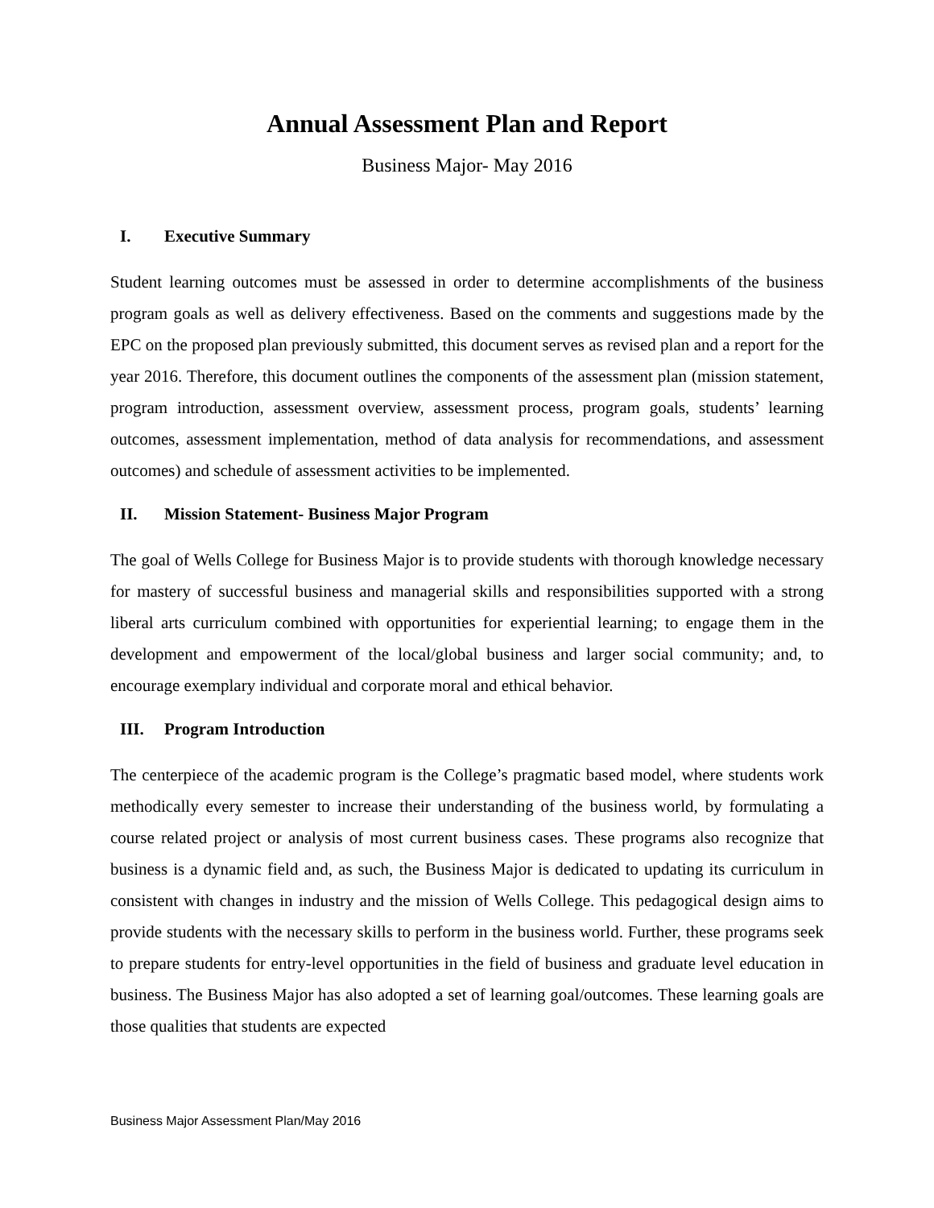Annual Assessment Plan and Report
Business Major- May 2016
I. Executive Summary
Student learning outcomes must be assessed in order to determine accomplishments of the business program goals as well as delivery effectiveness. Based on the comments and suggestions made by the EPC on the proposed plan previously submitted, this document serves as revised plan and a report for the year 2016. Therefore, this document outlines the components of the assessment plan (mission statement, program introduction, assessment overview, assessment process, program goals, students’ learning outcomes, assessment implementation, method of data analysis for recommendations, and assessment outcomes) and schedule of assessment activities to be implemented.
II. Mission Statement- Business Major Program
The goal of Wells College for Business Major is to provide students with thorough knowledge necessary for mastery of successful business and managerial skills and responsibilities supported with a strong liberal arts curriculum combined with opportunities for experiential learning; to engage them in the development and empowerment of the local/global business and larger social community; and, to encourage exemplary individual and corporate moral and ethical behavior.
III. Program Introduction
The centerpiece of the academic program is the College’s pragmatic based model, where students work methodically every semester to increase their understanding of the business world, by formulating a course related project or analysis of most current business cases. These programs also recognize that business is a dynamic field and, as such, the Business Major is dedicated to updating its curriculum in consistent with changes in industry and the mission of Wells College. This pedagogical design aims to provide students with the necessary skills to perform in the business world. Further, these programs seek to prepare students for entry-level opportunities in the field of business and graduate level education in business. The Business Major has also adopted a set of learning goal/outcomes. These learning goals are those qualities that students are expected
Business Major Assessment Plan/May 2016